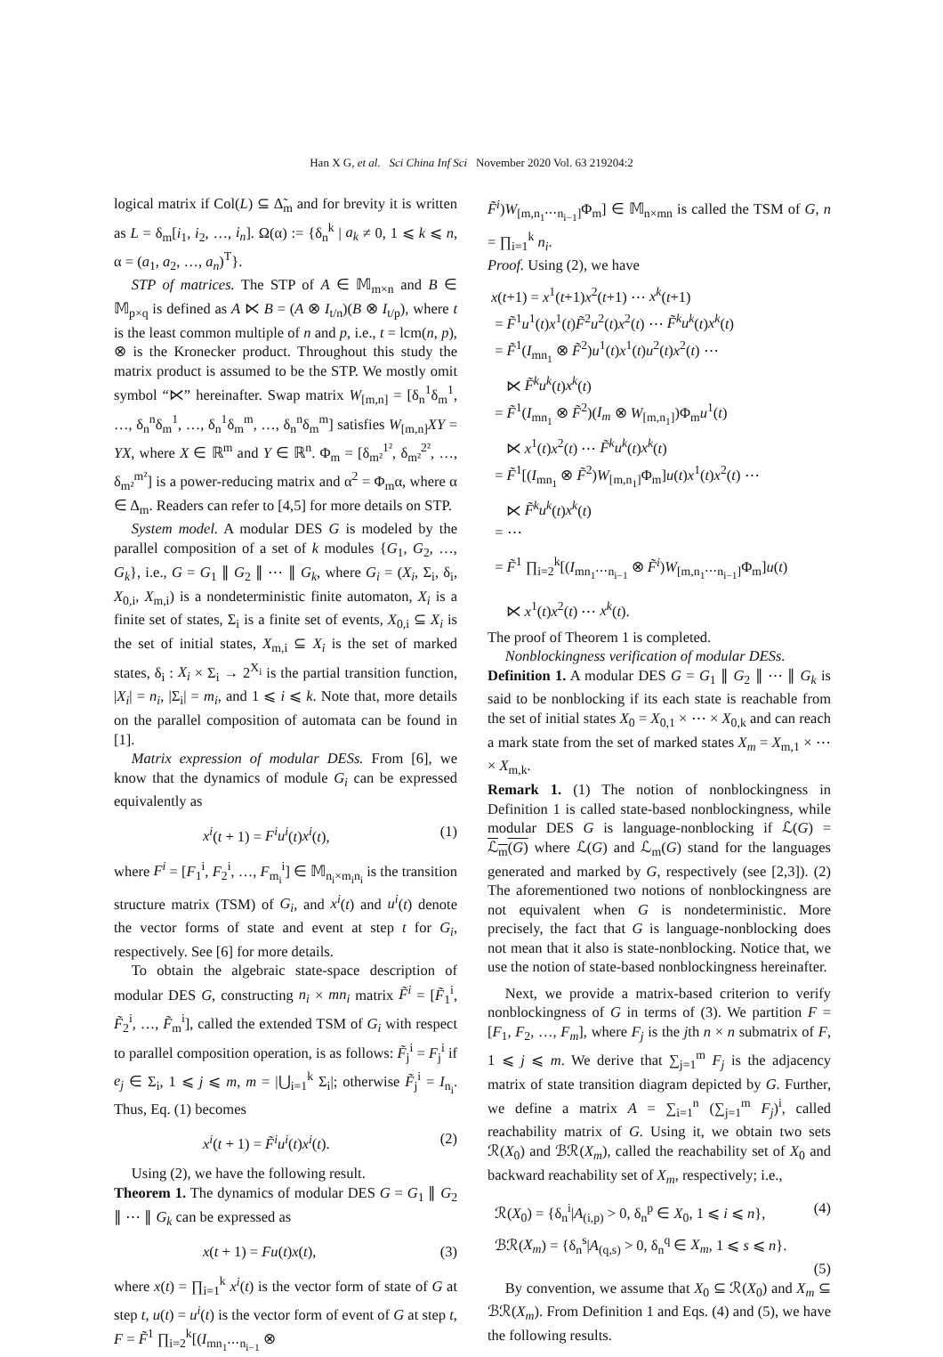Han X G, et al. Sci China Inf Sci November 2020 Vol. 63 219204:2
logical matrix if Col(L) ⊆ Δ̃<sub>m</sub> and for brevity it is written as L = δ<sub>m</sub>[i<sub>1</sub>, i<sub>2</sub>, …, i<sub>n</sub>]. Ω(α) := {δ<sub>n</sub><sup>k</sup> | a<sub>k</sub> ≠ 0, 1 ⩽ k ⩽ n, α = (a<sub>1</sub>, a<sub>2</sub>, …, a<sub>n</sub>)<sup>T</sup>}.
STP of matrices. The STP of A ∈ 𝕄<sub>m×n</sub> and B ∈ 𝕄<sub>p×q</sub> is defined as A ⋉ B = (A ⊗ I<sub>t/n</sub>)(B ⊗ I<sub>t/p</sub>), where t is the least common multiple of n and p, i.e., t = lcm(n, p), ⊗ is the Kronecker product. Throughout this study the matrix product is assumed to be the STP. We mostly omit symbol “⋉” hereinafter. Swap matrix W<sub>[m,n]</sub> = [δ<sub>n</sub><sup>1</sup>δ<sub>m</sub><sup>1</sup>, …, δ<sub>n</sub><sup>n</sup>δ<sub>m</sub><sup>1</sup>, …, δ<sub>n</sub><sup>1</sup>δ<sub>m</sub><sup>m</sup>, …, δ<sub>n</sub><sup>n</sup>δ<sub>m</sub><sup>m</sup>] satisfies W<sub>[m,n]</sub>XY = YX, where X ∈ ℝ<sup>m</sup> and Y ∈ ℝ<sup>n</sup>. Φ<sub>m</sub> = [δ<sub>m²</sub><sup>1²</sup>, δ<sub>m²</sub><sup>2²</sup>, …, δ<sub>m²</sub><sup>m²</sup>] is a power-reducing matrix and α<sup>2</sup> = Φ<sub>m</sub>α, where α ∈ Δ<sub>m</sub>. Readers can refer to [4,5] for more details on STP.
System model. A modular DES G is modeled by the parallel composition of a set of k modules {G<sub>1</sub>, G<sub>2</sub>, …, G<sub>k</sub>}, i.e., G = G<sub>1</sub> ∥ G<sub>2</sub> ∥ ⋯ ∥ G<sub>k</sub>, where G<sub>i</sub> = (X<sub>i</sub>, Σ<sub>i</sub>, δ<sub>i</sub>, X<sub>0,i</sub>, X<sub>m,i</sub>) is a nondeterministic finite automaton, X<sub>i</sub> is a finite set of states, Σ<sub>i</sub> is a finite set of events, X<sub>0,i</sub> ⊆ X<sub>i</sub> is the set of initial states, X<sub>m,i</sub> ⊆ X<sub>i</sub> is the set of marked states, δ<sub>i</sub> : X<sub>i</sub> × Σ<sub>i</sub> → 2<sup>X<sub>i</sub></sup> is the partial transition function, |X<sub>i</sub>| = n<sub>i</sub>, |Σ<sub>i</sub>| = m<sub>i</sub>, and 1 ⩽ i ⩽ k. Note that, more details on the parallel composition of automata can be found in [1].
Matrix expression of modular DESs. From [6], we know that the dynamics of module G<sub>i</sub> can be expressed equivalently as
x<sup>i</sup>(t + 1) = F<sup>i</sup>u<sup>i</sup>(t)x<sup>i</sup>(t), (1)
where F<sup>i</sup> = [F<sub>1</sub><sup>i</sup>, F<sub>2</sub><sup>i</sup>, …, F<sub>m<sub>i</sub></sub><sup>i</sup>] ∈ 𝕄<sub>n<sub>i</sub>×m<sub>i</sub>n<sub>i</sub></sub> is the transition structure matrix (TSM) of G<sub>i</sub>, and x<sup>i</sup>(t) and u<sup>i</sup>(t) denote the vector forms of state and event at step t for G<sub>i</sub>, respectively. See [6] for more details.
To obtain the algebraic state-space description of modular DES G, constructing n<sub>i</sub> × mn<sub>i</sub> matrix F̃<sup>i</sup> = [F̃<sub>1</sub><sup>i</sup>, F̃<sub>2</sub><sup>i</sup>, …, F̃<sub>m</sub><sup>i</sup>], called the extended TSM of G<sub>i</sub> with respect to parallel composition operation, is as follows: F̃<sub>j</sub><sup>i</sup> = F<sub>j</sub><sup>i</sup> if e<sub>j</sub> ∈ Σ<sub>i</sub>, 1 ⩽ j ⩽ m, m = |⋃<sub>i=1</sub><sup>k</sup> Σ<sub>i</sub>|; otherwise F̃<sub>j</sub><sup>i</sup> = I<sub>n<sub>i</sub></sub>. Thus, Eq. (1) becomes
x<sup>i</sup>(t + 1) = F̃<sup>i</sup>u<sup>i</sup>(t)x<sup>i</sup>(t). (2)
Using (2), we have the following result.
Theorem 1. The dynamics of modular DES G = G<sub>1</sub> ∥ G<sub>2</sub> ∥ ⋯ ∥ G<sub>k</sub> can be expressed as
x(t + 1) = Fu(t)x(t), (3)
where x(t) = ∏<sub>i=1</sub><sup>k</sup> x<sup>i</sup>(t) is the vector form of state of G at step t, u(t) = u<sup>i</sup>(t) is the vector form of event of G at step t, F = F̃<sup>1</sup> ∏<sub>i=2</sub><sup>k</sup>[(I<sub>mn<sub>1</sub>⋯n<sub>i−1</sub></sub> ⊗
F̃<sup>i</sup>)W<sub>[m,n<sub>1</sub>⋯n<sub>i−1</sub>]</sub>Φ<sub>m</sub>] ∈ 𝕄<sub>n×mn</sub> is called the TSM of G, n = ∏<sub>i=1</sub><sup>k</sup> n<sub>i</sub>.
Proof. Using (2), we have
x(t+1) = x<sup>1</sup>(t+1)x<sup>2</sup>(t+1) ⋯ x<sup>k</sup>(t+1)
= F̃<sup>1</sup>u<sup>1</sup>(t)x<sup>1</sup>(t)F̃<sup>2</sup>u<sup>2</sup>(t)x<sup>2</sup>(t) ⋯ F̃<sup>k</sup>u<sup>k</sup>(t)x<sup>k</sup>(t)
= F̃<sup>1</sup>(I<sub>mn<sub>1</sub></sub> ⊗ F̃<sup>2</sup>)u<sup>1</sup>(t)x<sup>1</sup>(t)u<sup>2</sup>(t)x<sup>2</sup>(t) ⋯
⋉ F̃<sup>k</sup>u<sup>k</sup>(t)x<sup>k</sup>(t)
= F̃<sup>1</sup>(I<sub>mn<sub>1</sub></sub> ⊗ F̃<sup>2</sup>)(I<sub>m</sub> ⊗ W<sub>[m,n<sub>1</sub>]</sub>)Φ<sub>m</sub>u<sup>1</sup>(t)
⋉ x<sup>1</sup>(t)x<sup>2</sup>(t) ⋯ F̃<sup>k</sup>u<sup>k</sup>(t)x<sup>k</sup>(t)
= F̃<sup>1</sup>[(I<sub>mn<sub>1</sub></sub> ⊗ F̃<sup>2</sup>)W<sub>[m,n<sub>1</sub>]</sub>Φ<sub>m</sub>]u(t)x<sup>1</sup>(t)x<sup>2</sup>(t) ⋯
⋉ F̃<sup>k</sup>u<sup>k</sup>(t)x<sup>k</sup>(t)
= ⋯
= F̃<sup>1</sup> ∏<sub>i=2</sub><sup>k</sup>[(I<sub>mn<sub>1</sub>⋯n<sub>i−1</sub></sub> ⊗ F̃<sup>i</sup>)W<sub>[m,n<sub>1</sub>⋯n<sub>i−1</sub>]</sub>Φ<sub>m</sub>]u(t)
⋉ x<sup>1</sup>(t)x<sup>2</sup>(t) ⋯ x<sup>k</sup>(t).
The proof of Theorem 1 is completed.
Nonblockingness verification of modular DESs.
Definition 1. A modular DES G = G<sub>1</sub> ∥ G<sub>2</sub> ∥ ⋯ ∥ G<sub>k</sub> is said to be nonblocking if its each state is reachable from the set of initial states X<sub>0</sub> = X<sub>0,1</sub> × ⋯ × X<sub>0,k</sub> and can reach a mark state from the set of marked states X<sub>m</sub> = X<sub>m,1</sub> × ⋯ × X<sub>m,k</sub>.
Remark 1. (1) The notion of nonblockingness in Definition 1 is called state-based nonblockingness, while modular DES G is language-nonblocking if ℒ(G) = ℒ<sub>m</sub>(G) where ℒ(G) and ℒ<sub>m</sub>(G) stand for the languages generated and marked by G, respectively (see [2,3]). (2) The aforementioned two notions of nonblockingness are not equivalent when G is nondeterministic. More precisely, the fact that G is language-nonblocking does not mean that it also is state-nonblocking. Notice that, we use the notion of state-based nonblockingness hereinafter.
Next, we provide a matrix-based criterion to verify nonblockingness of G in terms of (3). We partition F = [F<sub>1</sub>, F<sub>2</sub>, …, F<sub>m</sub>], where F<sub>j</sub> is the jth n × n submatrix of F, 1 ⩽ j ⩽ m. We derive that ∑<sub>j=1</sub><sup>m</sup> F<sub>j</sub> is the adjacency matrix of state transition diagram depicted by G. Further, we define a matrix A = ∑<sub>i=1</sub><sup>n</sup> (∑<sub>j=1</sub><sup>m</sup> F<sub>j</sub>)<sup>i</sup>, called reachability matrix of G. Using it, we obtain two sets ℛ(X<sub>0</sub>) and ℬℛ(X<sub>m</sub>), called the reachability set of X<sub>0</sub> and backward reachability set of X<sub>m</sub>, respectively; i.e.,
ℛ(X<sub>0</sub>) = {δ<sub>n</sub><sup>i</sup>|A<sub>(i,p)</sub> > 0, δ<sub>n</sub><sup>p</sup> ∈ X<sub>0</sub>, 1 ⩽ i ⩽ n}, (4)
ℬℛ(X<sub>m</sub>) = {δ<sub>n</sub><sup>s</sup>|A<sub>(q,s)</sub> > 0, δ<sub>n</sub><sup>q</sup> ∈ X<sub>m</sub>, 1 ⩽ s ⩽ n}.
(5)
By convention, we assume that X<sub>0</sub> ⊆ ℛ(X<sub>0</sub>) and X<sub>m</sub> ⊆ ℬℛ(X<sub>m</sub>). From Definition 1 and Eqs. (4) and (5), we have the following results.